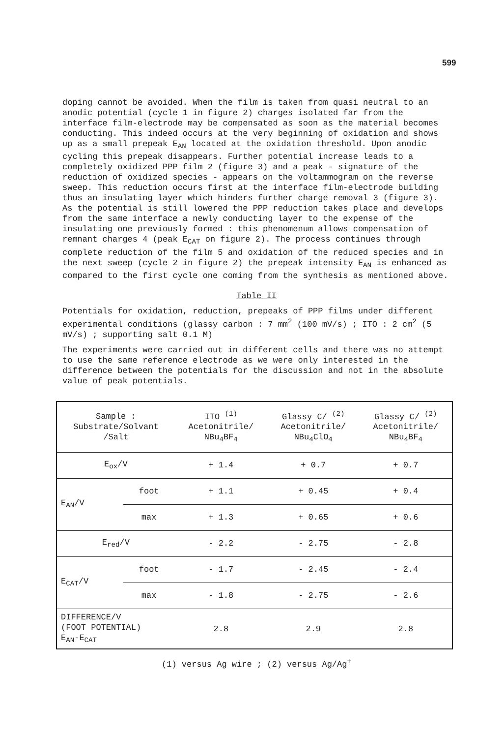599
doping cannot be avoided. When the film is taken from quasi neutral to an anodic potential (cycle 1 in figure 2) charges isolated far from the interface film-electrode may be compensated as soon as the material becomes conducting. This indeed occurs at the very beginning of oxidation and shows up as a small prepeak E<sub>AN</sub> located at the oxidation threshold. Upon anodic cycling this prepeak disappears. Further potential increase leads to a completely oxidized PPP film 2 (figure 3) and a peak - signature of the reduction of oxidized species - appears on the voltammogram on the reverse sweep. This reduction occurs first at the interface film-electrode building thus an insulating layer which hinders further charge removal 3 (figure 3). As the potential is still lowered the PPP reduction takes place and develops from the same interface a newly conducting layer to the expense of the insulating one previously formed : this phenomenum allows compensation of remnant charges 4 (peak E<sub>CAT</sub> on figure 2). The process continues through complete reduction of the film 5 and oxidation of the reduced species and in the next sweep (cycle 2 in figure 2) the prepeak intensity E<sub>AN</sub> is enhanced as compared to the first cycle one coming from the synthesis as mentioned above.
Table II
Potentials for oxidation, reduction, prepeaks of PPP films under different experimental conditions (glassy carbon : 7 mm<sup>2</sup> (100 mV/s) ; ITO : 2 cm<sup>2</sup> (5 mV/s) ; supporting salt 0.1 M)
The experiments were carried out in different cells and there was no attempt to use the same reference electrode as we were only interested in the difference between the potentials for the discussion and not in the absolute value of peak potentials.
| Sample : Substrate/Solvant /Salt | | ITO <sup>(1)</sup> Acetonitrile/ NBu<sub>4</sub>BF<sub>4</sub> | Glassy C/ <sup>(2)</sup> Acetonitrile/ NBu<sub>4</sub>ClO<sub>4</sub> | Glassy C/ <sup>(2)</sup> Acetonitrile/ NBu<sub>4</sub>BF<sub>4</sub> |
| E<sub>ox</sub>/V | | + 1.4 | + 0.7 | + 0.7 |
| E<sub>AN</sub>/V | foot | + 1.1 | + 0.45 | + 0.4 |
| | max | + 1.3 | + 0.65 | + 0.6 |
| E<sub>red</sub>/V | | - 2.2 | - 2.75 | - 2.8 |
| E<sub>CAT</sub>/V | foot | - 1.7 | - 2.45 | - 2.4 |
| | max | - 1.8 | - 2.75 | - 2.6 |
| DIFFERENCE/V (FOOT POTENTIAL) E<sub>AN</sub>-E<sub>CAT</sub> | | 2.8 | 2.9 | 2.8 |
(1) versus Ag wire ; (2) versus Ag/Ag<sup>+</sup>